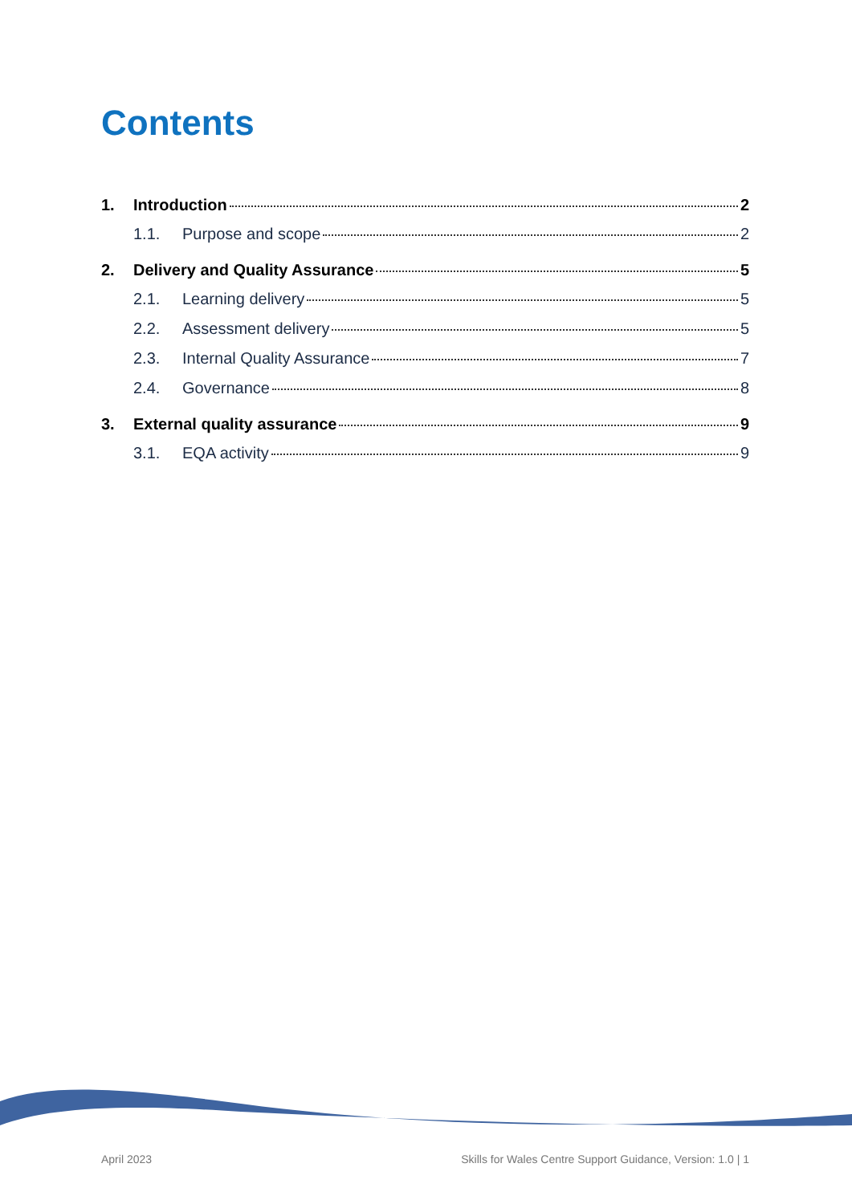Contents
1. Introduction 2
1.1. Purpose and scope 2
2. Delivery and Quality Assurance 5
2.1. Learning delivery 5
2.2. Assessment delivery 5
2.3. Internal Quality Assurance 7
2.4. Governance 8
3. External quality assurance 9
3.1. EQA activity 9
April 2023 Skills for Wales Centre Support Guidance, Version: 1.0 | 1